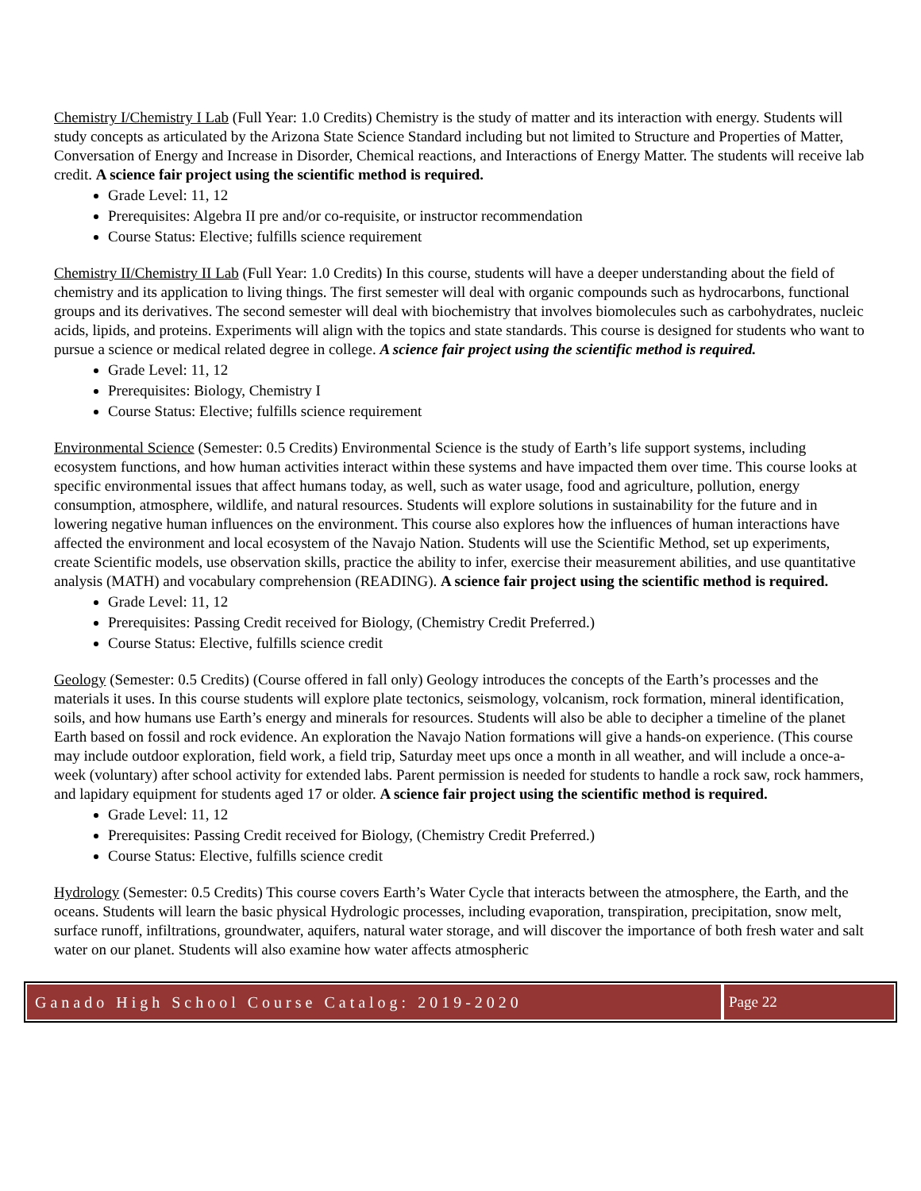Chemistry I/Chemistry I Lab (Full Year: 1.0 Credits) Chemistry is the study of matter and its interaction with energy. Students will study concepts as articulated by the Arizona State Science Standard including but not limited to Structure and Properties of Matter, Conversation of Energy and Increase in Disorder, Chemical reactions, and Interactions of Energy Matter. The students will receive lab credit. A science fair project using the scientific method is required.
Grade Level: 11, 12
Prerequisites: Algebra II pre and/or co-requisite, or instructor recommendation
Course Status: Elective; fulfills science requirement
Chemistry II/Chemistry II Lab (Full Year: 1.0 Credits) In this course, students will have a deeper understanding about the field of chemistry and its application to living things. The first semester will deal with organic compounds such as hydrocarbons, functional groups and its derivatives. The second semester will deal with biochemistry that involves biomolecules such as carbohydrates, nucleic acids, lipids, and proteins. Experiments will align with the topics and state standards. This course is designed for students who want to pursue a science or medical related degree in college. A science fair project using the scientific method is required.
Grade Level: 11, 12
Prerequisites: Biology, Chemistry I
Course Status: Elective; fulfills science requirement
Environmental Science (Semester: 0.5 Credits) Environmental Science is the study of Earth’s life support systems, including ecosystem functions, and how human activities interact within these systems and have impacted them over time. This course looks at specific environmental issues that affect humans today, as well, such as water usage, food and agriculture, pollution, energy consumption, atmosphere, wildlife, and natural resources. Students will explore solutions in sustainability for the future and in lowering negative human influences on the environment. This course also explores how the influences of human interactions have affected the environment and local ecosystem of the Navajo Nation. Students will use the Scientific Method, set up experiments, create Scientific models, use observation skills, practice the ability to infer, exercise their measurement abilities, and use quantitative analysis (MATH) and vocabulary comprehension (READING). A science fair project using the scientific method is required.
Grade Level: 11, 12
Prerequisites: Passing Credit received for Biology, (Chemistry Credit Preferred.)
Course Status: Elective, fulfills science credit
Geology (Semester: 0.5 Credits) (Course offered in fall only) Geology introduces the concepts of the Earth’s processes and the materials it uses. In this course students will explore plate tectonics, seismology, volcanism, rock formation, mineral identification, soils, and how humans use Earth’s energy and minerals for resources. Students will also be able to decipher a timeline of the planet Earth based on fossil and rock evidence. An exploration the Navajo Nation formations will give a hands-on experience. (This course may include outdoor exploration, field work, a field trip, Saturday meet ups once a month in all weather, and will include a once-a-week (voluntary) after school activity for extended labs. Parent permission is needed for students to handle a rock saw, rock hammers, and lapidary equipment for students aged 17 or older. A science fair project using the scientific method is required.
Grade Level: 11, 12
Prerequisites: Passing Credit received for Biology, (Chemistry Credit Preferred.)
Course Status: Elective, fulfills science credit
Hydrology (Semester: 0.5 Credits) This course covers Earth’s Water Cycle that interacts between the atmosphere, the Earth, and the oceans. Students will learn the basic physical Hydrologic processes, including evaporation, transpiration, precipitation, snow melt, surface runoff, infiltrations, groundwater, aquifers, natural water storage, and will discover the importance of both fresh water and salt water on our planet. Students will also examine how water affects atmospheric
Ganado High School Course Catalog: 2019-2020
Page 22